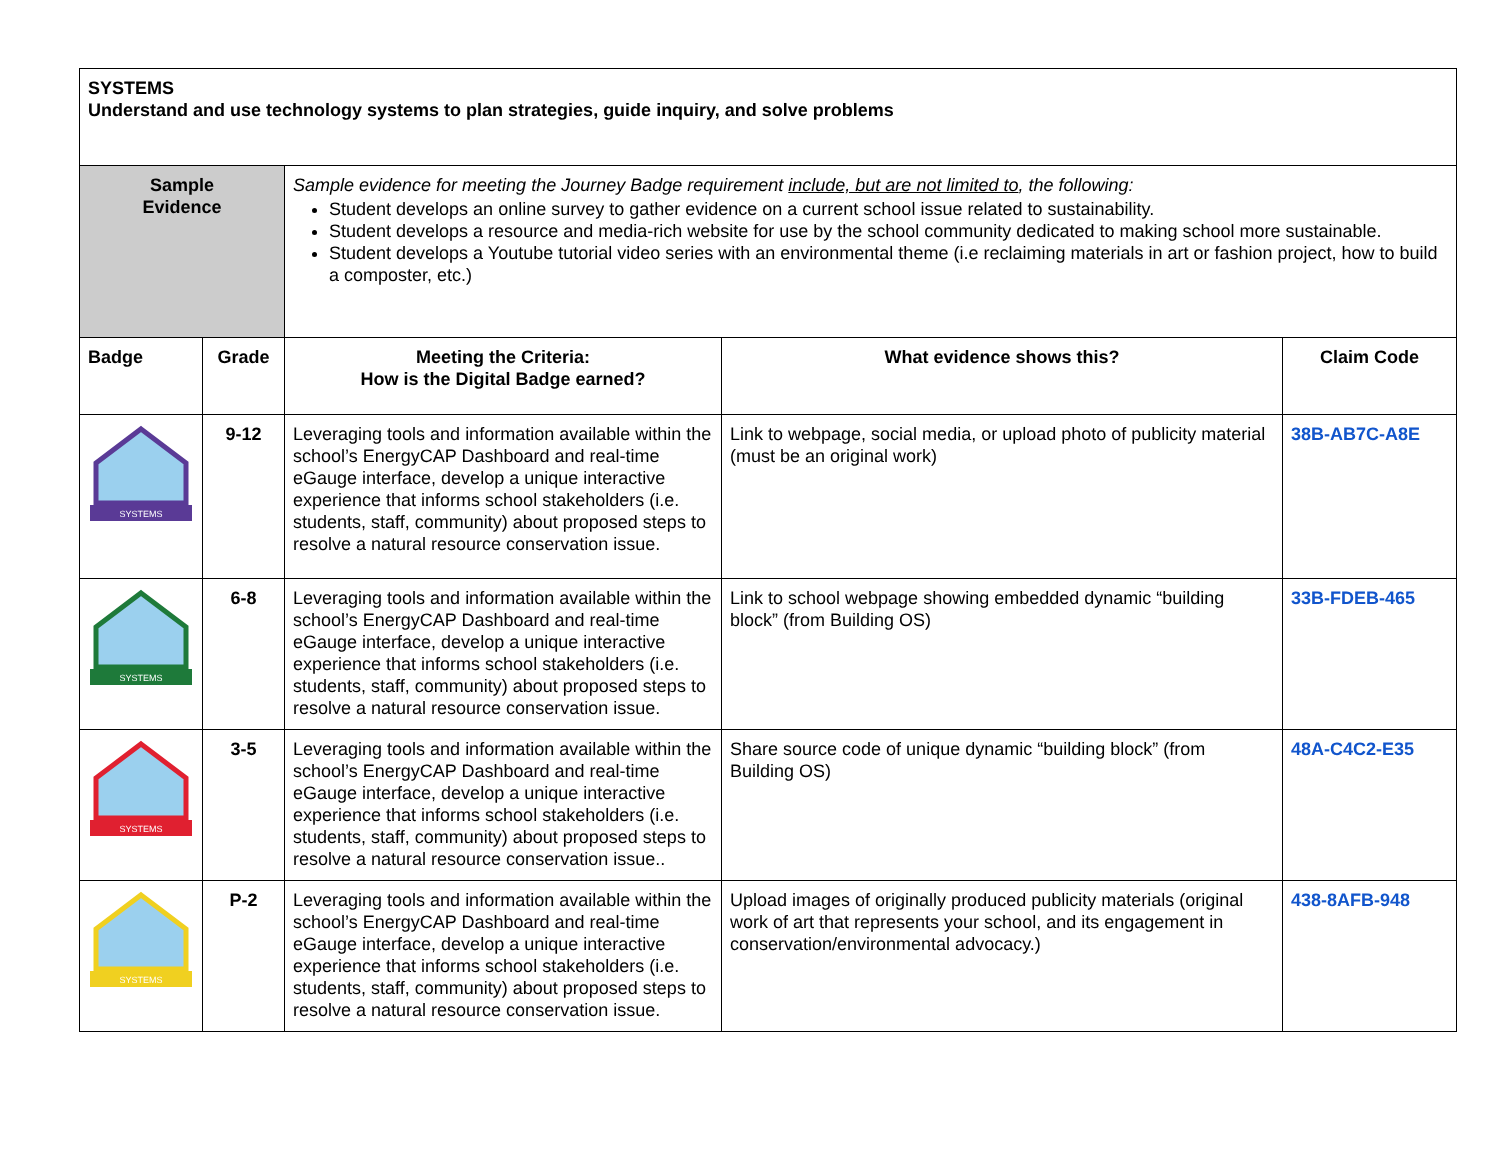| SYSTEMS Understand and use technology systems to plan strategies, guide inquiry, and solve problems | | | | |
| Sample Evidence | | Sample evidence for meeting the Journey Badge requirement include, but are not limited to , the following: Student develops an online survey to gather evidence on a current school issue related to sustainability. Student develops a resource and media-rich website for use by the school community dedicated to making school more sustainable. Student develops a Youtube tutorial video series with an environmental theme (i.e reclaiming materials in art or fashion project, how to build a composter, etc.) | | |
| Badge | Grade | Meeting the Criteria: How is the Digital Badge earned? | What evidence shows this? | Claim Code |
| SYSTEMS | 9-12 | Leveraging tools and information available within the school’s EnergyCAP Dashboard and real-time eGauge interface, develop a unique interactive experience that informs school stakeholders (i.e. students, staff, community) about proposed steps to resolve a natural resource conservation issue. | Link to webpage, social media, or upload photo of publicity material (must be an original work) | 38B-AB7C-A8E |
| SYSTEMS | 6-8 | Leveraging tools and information available within the school’s EnergyCAP Dashboard and real-time eGauge interface, develop a unique interactive experience that informs school stakeholders (i.e. students, staff, community) about proposed steps to resolve a natural resource conservation issue. | Link to school webpage showing embedded dynamic “building block” (from Building OS) | 33B-FDEB-465 |
| SYSTEMS | 3-5 | Leveraging tools and information available within the school’s EnergyCAP Dashboard and real-time eGauge interface, develop a unique interactive experience that informs school stakeholders (i.e. students, staff, community) about proposed steps to resolve a natural resource conservation issue.. | Share source code of unique dynamic “building block” (from Building OS) | 48A-C4C2-E35 |
| SYSTEMS | P-2 | Leveraging tools and information available within the school’s EnergyCAP Dashboard and real-time eGauge interface, develop a unique interactive experience that informs school stakeholders (i.e. students, staff, community) about proposed steps to resolve a natural resource conservation issue. | Upload images of originally produced publicity materials (original work of art that represents your school, and its engagement in conservation/environmental advocacy.) | 438-8AFB-948 |